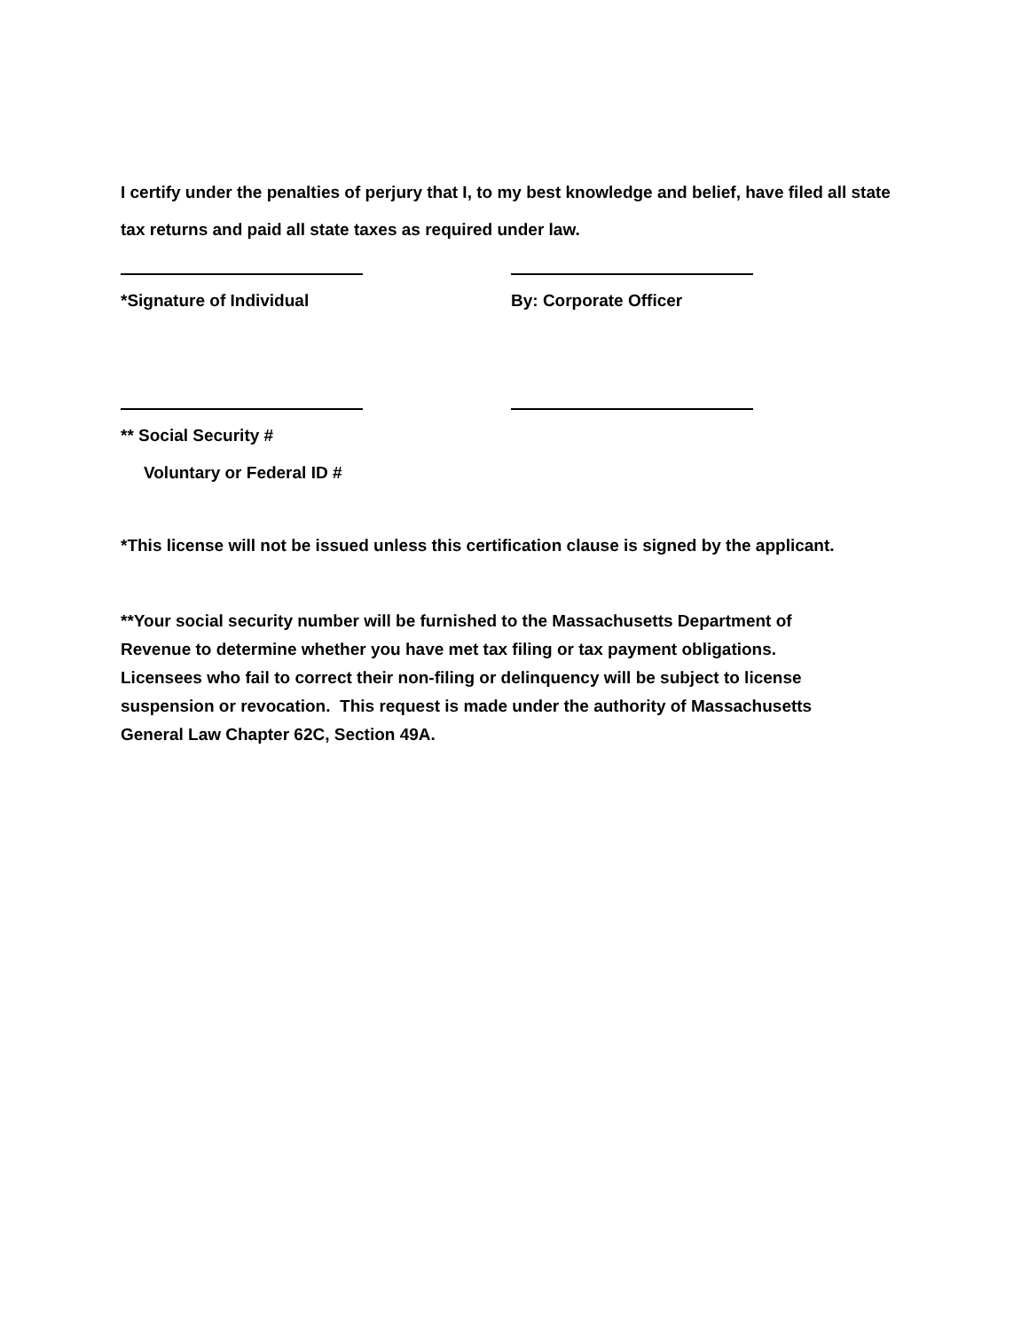I certify under the penalties of perjury that I, to my best knowledge and belief, have filed all state tax returns and paid all state taxes as required under law.
*Signature of Individual By: Corporate Officer
** Social Security #
Voluntary or Federal ID #
*This license will not be issued unless this certification clause is signed by the applicant.
**Your social security number will be furnished to the Massachusetts Department of
Revenue to determine whether you have met tax filing or tax payment obligations.
Licensees who fail to correct their non-filing or delinquency will be subject to license
suspension or revocation. This request is made under the authority of Massachusetts
General Law Chapter 62C, Section 49A.